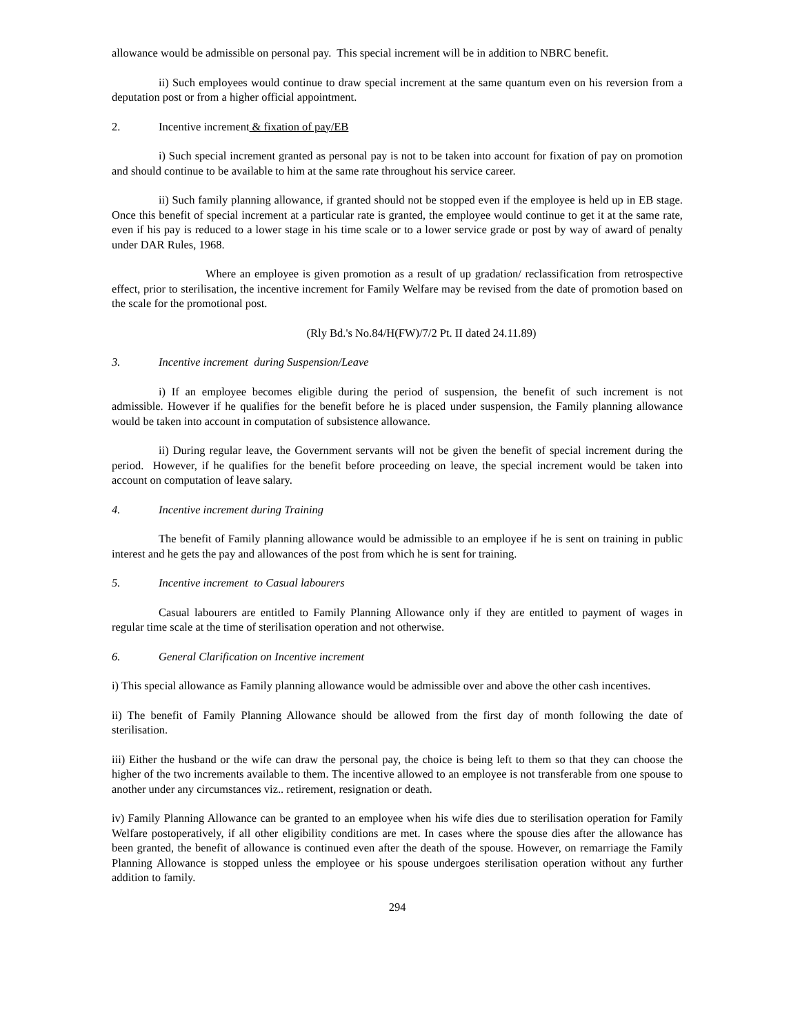allowance would be admissible on personal pay. This special increment will be in addition to NBRC benefit.
ii) Such employees would continue to draw special increment at the same quantum even on his reversion from a deputation post or from a higher official appointment.
2. Incentive increment & fixation of pay/EB
i) Such special increment granted as personal pay is not to be taken into account for fixation of pay on promotion and should continue to be available to him at the same rate throughout his service career.
ii) Such family planning allowance, if granted should not be stopped even if the employee is held up in EB stage. Once this benefit of special increment at a particular rate is granted, the employee would continue to get it at the same rate, even if his pay is reduced to a lower stage in his time scale or to a lower service grade or post by way of award of penalty under DAR Rules, 1968.
Where an employee is given promotion as a result of up gradation/ reclassification from retrospective effect, prior to sterilisation, the incentive increment for Family Welfare may be revised from the date of promotion based on the scale for the promotional post.
(Rly Bd.'s No.84/H(FW)/7/2 Pt. II dated 24.11.89)
3. Incentive increment during Suspension/Leave
i) If an employee becomes eligible during the period of suspension, the benefit of such increment is not admissible. However if he qualifies for the benefit before he is placed under suspension, the Family planning allowance would be taken into account in computation of subsistence allowance.
ii) During regular leave, the Government servants will not be given the benefit of special increment during the period. However, if he qualifies for the benefit before proceeding on leave, the special increment would be taken into account on computation of leave salary.
4. Incentive increment during Training
The benefit of Family planning allowance would be admissible to an employee if he is sent on training in public interest and he gets the pay and allowances of the post from which he is sent for training.
5. Incentive increment to Casual labourers
Casual labourers are entitled to Family Planning Allowance only if they are entitled to payment of wages in regular time scale at the time of sterilisation operation and not otherwise.
6. General Clarification on Incentive increment
i) This special allowance as Family planning allowance would be admissible over and above the other cash incentives.
ii) The benefit of Family Planning Allowance should be allowed from the first day of month following the date of sterilisation.
iii) Either the husband or the wife can draw the personal pay, the choice is being left to them so that they can choose the higher of the two increments available to them. The incentive allowed to an employee is not transferable from one spouse to another under any circumstances viz.. retirement, resignation or death.
iv) Family Planning Allowance can be granted to an employee when his wife dies due to sterilisation operation for Family Welfare postoperatively, if all other eligibility conditions are met. In cases where the spouse dies after the allowance has been granted, the benefit of allowance is continued even after the death of the spouse. However, on remarriage the Family Planning Allowance is stopped unless the employee or his spouse undergoes sterilisation operation without any further addition to family.
294